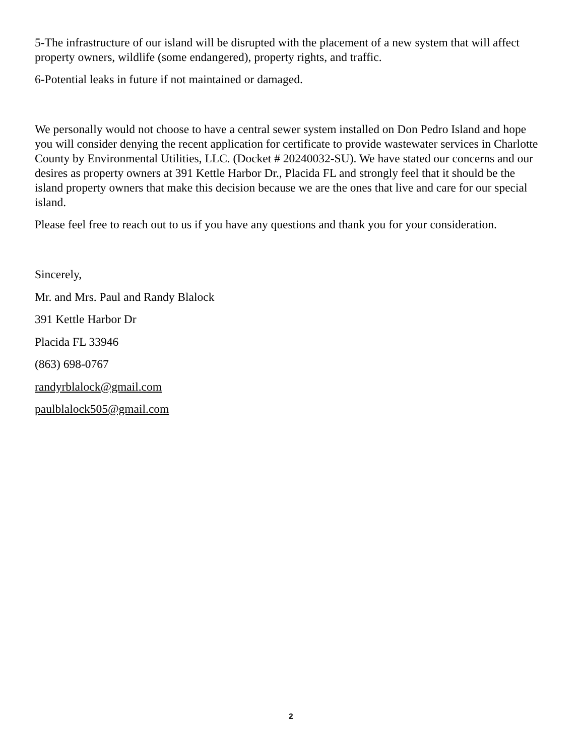5-The infrastructure of our island will be disrupted with the placement of a new system that will affect property owners, wildlife (some endangered), property rights, and traffic.
6-Potential leaks in future if not maintained or damaged.
We personally would not choose to have a central sewer system installed on Don Pedro Island and hope you will consider denying the recent application for certificate to provide wastewater services in Charlotte County by Environmental Utilities, LLC. (Docket # 20240032-SU). We have stated our concerns and our desires as property owners at 391 Kettle Harbor Dr., Placida FL and strongly feel that it should be the island property owners that make this decision because we are the ones that live and care for our special island.
Please feel free to reach out to us if you have any questions and thank you for your consideration.
Sincerely,
Mr. and Mrs. Paul and Randy Blalock
391 Kettle Harbor Dr
Placida FL 33946
(863) 698-0767
randyrblalock@gmail.com
paulblalock505@gmail.com
2